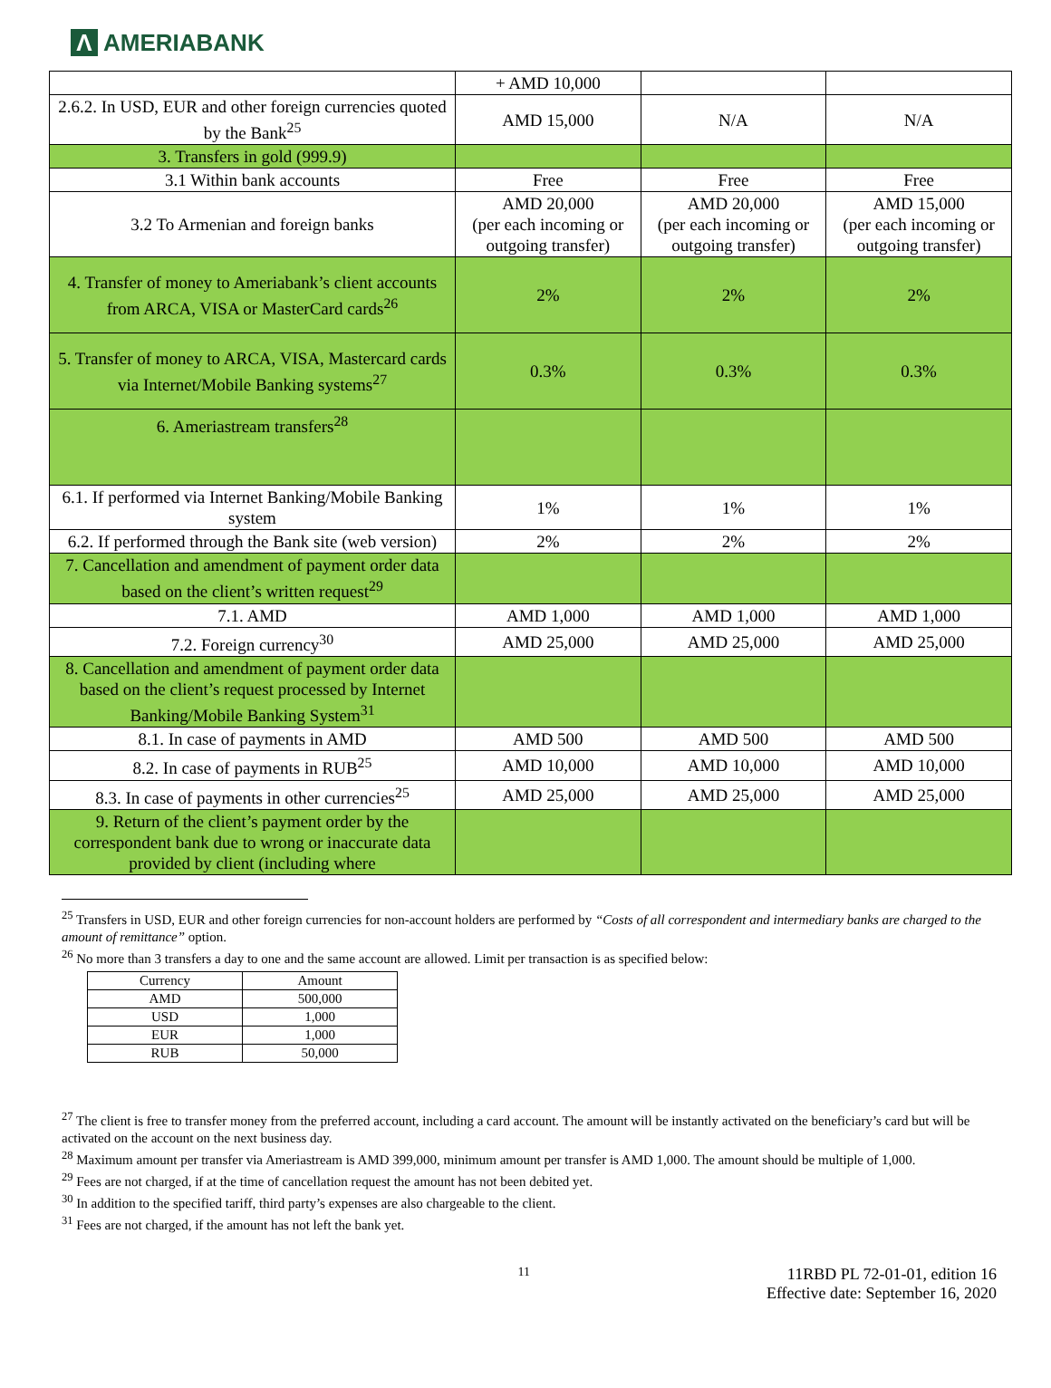Λ AMERIABANK
| | + AMD 10,000 | | |
| 2.6.2. In USD, EUR and other foreign currencies quoted by the Bank<sup>25</sup> | AMD 15,000 | N/A | N/A |
| 3. Transfers in gold (999.9) | | | |
| 3.1 Within bank accounts | Free | Free | Free |
| 3.2 To Armenian and foreign banks | AMD 20,000 (per each incoming or outgoing transfer) | AMD 20,000 (per each incoming or outgoing transfer) | AMD 15,000 (per each incoming or outgoing transfer) |
| 4. Transfer of money to Ameriabank’s client accounts from ARCA, VISA or MasterCard cards<sup>26</sup> | 2% | 2% | 2% |
| 5. Transfer of money to ARCA, VISA, Mastercard cards via Internet/Mobile Banking systems<sup>27</sup> | 0.3% | 0.3% | 0.3% |
| 6. Ameriastream transfers<sup>28</sup> | | | |
| 6.1. If performed via Internet Banking/Mobile Banking system | 1% | 1% | 1% |
| 6.2. If performed through the Bank site (web version) | 2% | 2% | 2% |
| 7. Cancellation and amendment of payment order data based on the client’s written request<sup>29</sup> | | | |
| 7.1. AMD | AMD 1,000 | AMD 1,000 | AMD 1,000 |
| 7.2. Foreign currency<sup>30</sup> | AMD 25,000 | AMD 25,000 | AMD 25,000 |
| 8. Cancellation and amendment of payment order data based on the client’s request processed by Internet Banking/Mobile Banking System<sup>31</sup> | | | |
| 8.1. In case of payments in AMD | AMD 500 | AMD 500 | AMD 500 |
| 8.2. In case of payments in RUB<sup>25</sup> | AMD 10,000 | AMD 10,000 | AMD 10,000 |
| 8.3. In case of payments in other currencies<sup>25</sup> | AMD 25,000 | AMD 25,000 | AMD 25,000 |
| 9. Return of the client’s payment order by the correspondent bank due to wrong or inaccurate data provided by client (including where | | | |
<sup>25</sup> Transfers in USD, EUR and other foreign currencies for non-account holders are performed by “Costs of all correspondent and intermediary banks are charged to the amount of remittance” option.
<sup>26</sup> No more than 3 transfers a day to one and the same account are allowed. Limit per transaction is as specified below:
| Currency | Amount |
| --- | --- |
| AMD | 500,000 |
| USD | 1,000 |
| EUR | 1,000 |
| RUB | 50,000 |
<sup>27</sup> The client is free to transfer money from the preferred account, including a card account. The amount will be instantly activated on the beneficiary’s card but will be activated on the account on the next business day.
<sup>28</sup> Maximum amount per transfer via Ameriastream is AMD 399,000, minimum amount per transfer is AMD 1,000. The amount should be multiple of 1,000.
<sup>29</sup> Fees are not charged, if at the time of cancellation request the amount has not been debited yet.
<sup>30</sup> In addition to the specified tariff, third party’s expenses are also chargeable to the client.
<sup>31</sup> Fees are not charged, if the amount has not left the bank yet.
11
11RBD PL 72-01-01, edition 16
Effective date: September 16, 2020